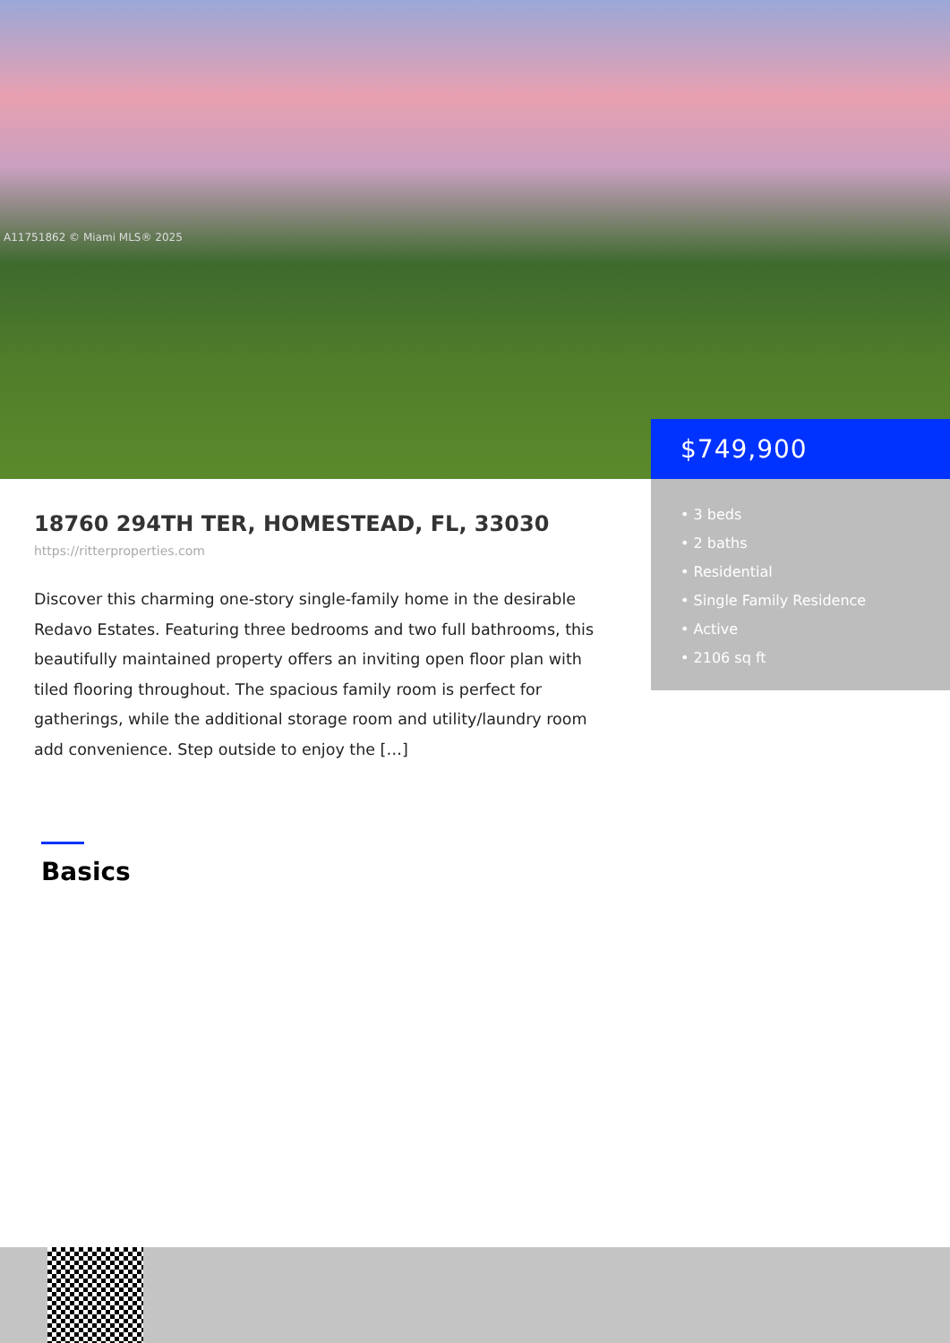A11751862 © Miami MLS® 2025
$749,900
• 3 beds
• 2 baths
• Residential
• Single Family Residence
• Active
• 2106 sq ft
18760 294TH TER, HOMESTEAD, FL, 33030
https://ritterproperties.com
Discover this charming one-story single-family home in the desirable Redavo Estates. Featuring three bedrooms and two full bathrooms, this beautifully maintained property offers an inviting open floor plan with tiled flooring throughout. The spacious family room is perfect for gatherings, while the additional storage room and utility/laundry room add convenience. Step outside to enjoy the […]
Basics